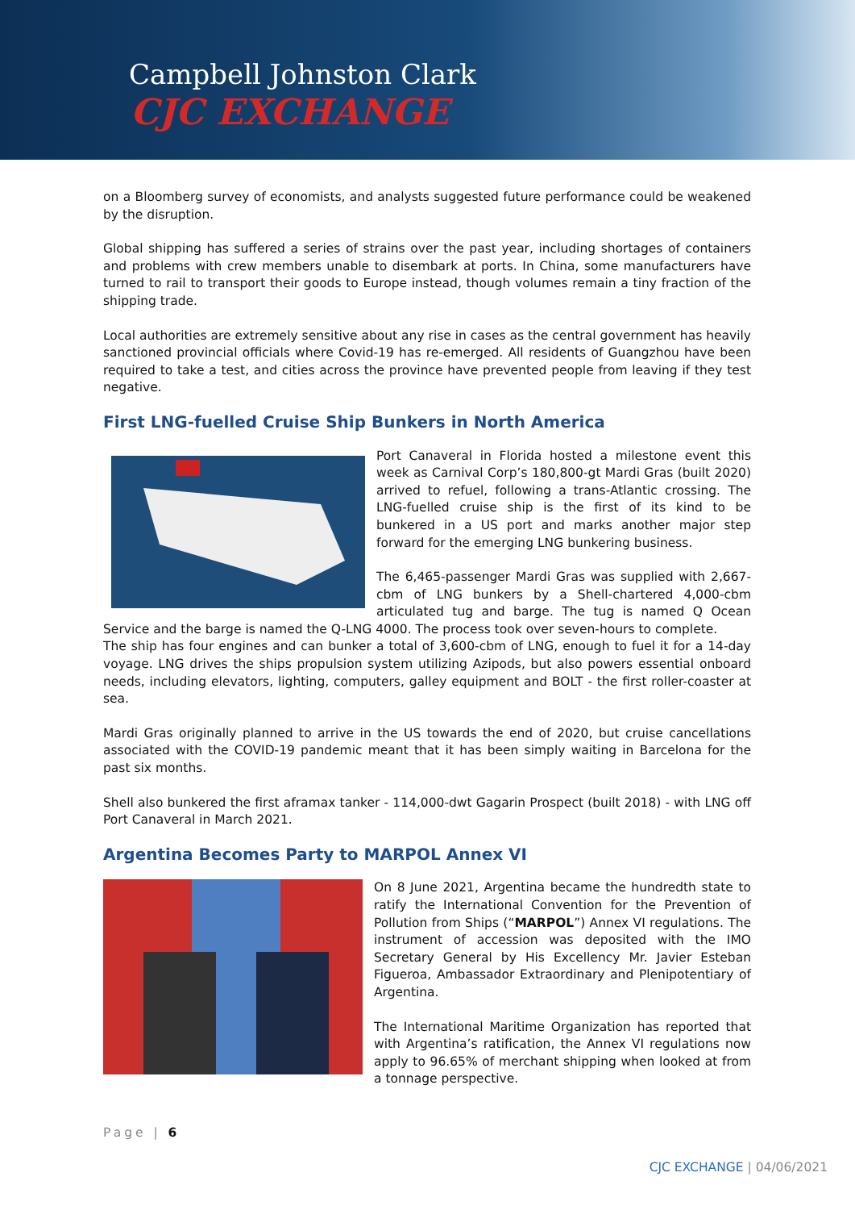Campbell Johnston Clark
CJC EXCHANGE
on a Bloomberg survey of economists, and analysts suggested future performance could be weakened by the disruption.
Global shipping has suffered a series of strains over the past year, including shortages of containers and problems with crew members unable to disembark at ports. In China, some manufacturers have turned to rail to transport their goods to Europe instead, though volumes remain a tiny fraction of the shipping trade.
Local authorities are extremely sensitive about any rise in cases as the central government has heavily sanctioned provincial officials where Covid-19 has re-emerged. All residents of Guangzhou have been required to take a test, and cities across the province have prevented people from leaving if they test negative.
First LNG-fuelled Cruise Ship Bunkers in North America
Port Canaveral in Florida hosted a milestone event this week as Carnival Corp’s 180,800-gt Mardi Gras (built 2020) arrived to refuel, following a trans-Atlantic crossing. The LNG-fuelled cruise ship is the first of its kind to be bunkered in a US port and marks another major step forward for the emerging LNG bunkering business.
The 6,465-passenger Mardi Gras was supplied with 2,667-cbm of LNG bunkers by a Shell-chartered 4,000-cbm articulated tug and barge. The tug is named Q Ocean Service and the barge is named the Q-LNG 4000. The process took over seven-hours to complete.
The ship has four engines and can bunker a total of 3,600-cbm of LNG, enough to fuel it for a 14-day voyage. LNG drives the ships propulsion system utilizing Azipods, but also powers essential onboard needs, including elevators, lighting, computers, galley equipment and BOLT - the first roller-coaster at sea.
Mardi Gras originally planned to arrive in the US towards the end of 2020, but cruise cancellations associated with the COVID-19 pandemic meant that it has been simply waiting in Barcelona for the past six months.
Shell also bunkered the first aframax tanker - 114,000-dwt Gagarin Prospect (built 2018) - with LNG off Port Canaveral in March 2021.
Argentina Becomes Party to MARPOL Annex VI
On 8 June 2021, Argentina became the hundredth state to ratify the International Convention for the Prevention of Pollution from Ships (“MARPOL”) Annex VI regulations. The instrument of accession was deposited with the IMO Secretary General by His Excellency Mr. Javier Esteban Figueroa, Ambassador Extraordinary and Plenipotentiary of Argentina.
The International Maritime Organization has reported that with Argentina’s ratification, the Annex VI regulations now apply to 96.65% of merchant shipping when looked at from a tonnage perspective.
Page | 6
CJC EXCHANGE | 04/06/2021